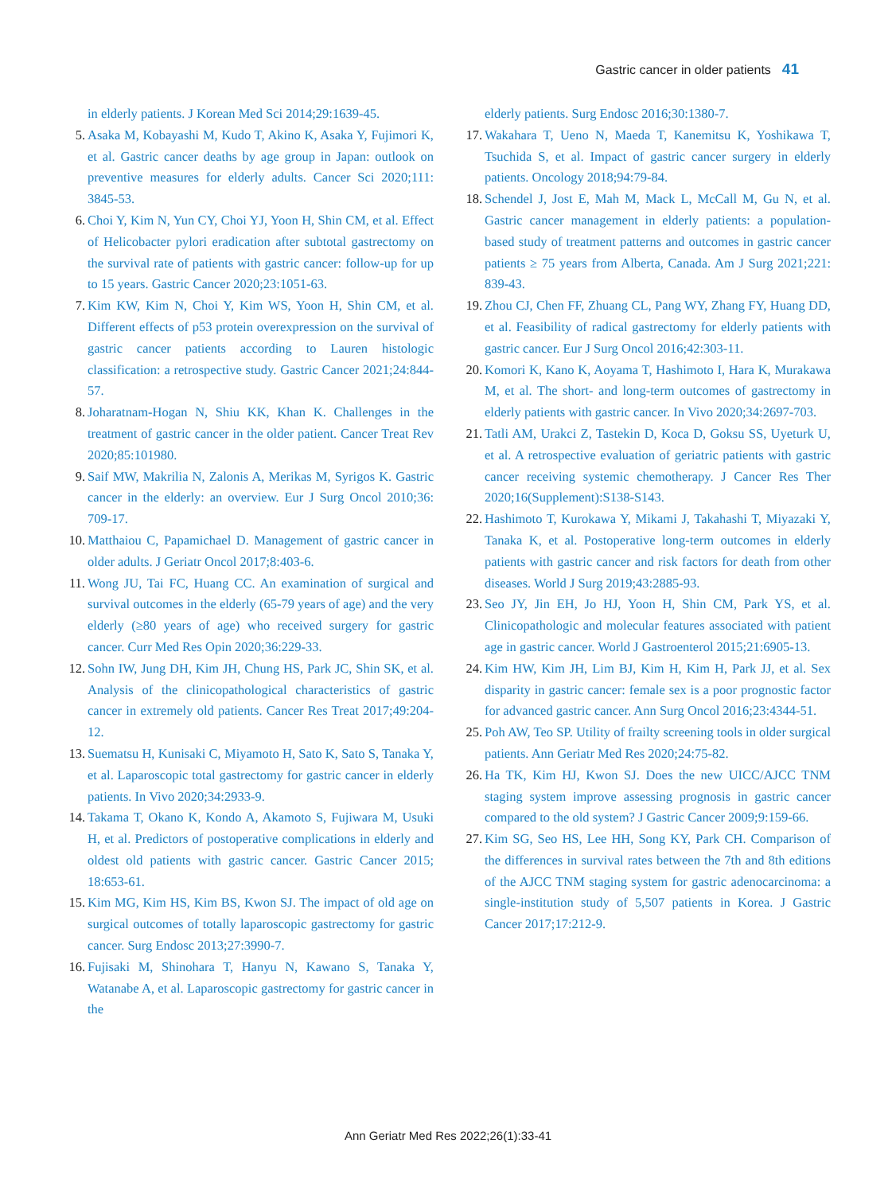Gastric cancer in older patients 41
in elderly patients. J Korean Med Sci 2014;29:1639-45.
5. Asaka M, Kobayashi M, Kudo T, Akino K, Asaka Y, Fujimori K, et al. Gastric cancer deaths by age group in Japan: outlook on preventive measures for elderly adults. Cancer Sci 2020;111: 3845-53.
6. Choi Y, Kim N, Yun CY, Choi YJ, Yoon H, Shin CM, et al. Effect of Helicobacter pylori eradication after subtotal gastrectomy on the survival rate of patients with gastric cancer: follow-up for up to 15 years. Gastric Cancer 2020;23:1051-63.
7. Kim KW, Kim N, Choi Y, Kim WS, Yoon H, Shin CM, et al. Different effects of p53 protein overexpression on the survival of gastric cancer patients according to Lauren histologic classification: a retrospective study. Gastric Cancer 2021;24:844-57.
8. Joharatnam-Hogan N, Shiu KK, Khan K. Challenges in the treatment of gastric cancer in the older patient. Cancer Treat Rev 2020;85:101980.
9. Saif MW, Makrilia N, Zalonis A, Merikas M, Syrigos K. Gastric cancer in the elderly: an overview. Eur J Surg Oncol 2010;36: 709-17.
10. Matthaiou C, Papamichael D. Management of gastric cancer in older adults. J Geriatr Oncol 2017;8:403-6.
11. Wong JU, Tai FC, Huang CC. An examination of surgical and survival outcomes in the elderly (65-79 years of age) and the very elderly (≥80 years of age) who received surgery for gastric cancer. Curr Med Res Opin 2020;36:229-33.
12. Sohn IW, Jung DH, Kim JH, Chung HS, Park JC, Shin SK, et al. Analysis of the clinicopathological characteristics of gastric cancer in extremely old patients. Cancer Res Treat 2017;49:204-12.
13. Suematsu H, Kunisaki C, Miyamoto H, Sato K, Sato S, Tanaka Y, et al. Laparoscopic total gastrectomy for gastric cancer in elderly patients. In Vivo 2020;34:2933-9.
14. Takama T, Okano K, Kondo A, Akamoto S, Fujiwara M, Usuki H, et al. Predictors of postoperative complications in elderly and oldest old patients with gastric cancer. Gastric Cancer 2015; 18:653-61.
15. Kim MG, Kim HS, Kim BS, Kwon SJ. The impact of old age on surgical outcomes of totally laparoscopic gastrectomy for gastric cancer. Surg Endosc 2013;27:3990-7.
16. Fujisaki M, Shinohara T, Hanyu N, Kawano S, Tanaka Y, Watanabe A, et al. Laparoscopic gastrectomy for gastric cancer in the
elderly patients. Surg Endosc 2016;30:1380-7.
17. Wakahara T, Ueno N, Maeda T, Kanemitsu K, Yoshikawa T, Tsuchida S, et al. Impact of gastric cancer surgery in elderly patients. Oncology 2018;94:79-84.
18. Schendel J, Jost E, Mah M, Mack L, McCall M, Gu N, et al. Gastric cancer management in elderly patients: a population-based study of treatment patterns and outcomes in gastric cancer patients ≥ 75 years from Alberta, Canada. Am J Surg 2021;221: 839-43.
19. Zhou CJ, Chen FF, Zhuang CL, Pang WY, Zhang FY, Huang DD, et al. Feasibility of radical gastrectomy for elderly patients with gastric cancer. Eur J Surg Oncol 2016;42:303-11.
20. Komori K, Kano K, Aoyama T, Hashimoto I, Hara K, Murakawa M, et al. The short- and long-term outcomes of gastrectomy in elderly patients with gastric cancer. In Vivo 2020;34:2697-703.
21. Tatli AM, Urakci Z, Tastekin D, Koca D, Goksu SS, Uyeturk U, et al. A retrospective evaluation of geriatric patients with gastric cancer receiving systemic chemotherapy. J Cancer Res Ther 2020;16(Supplement):S138-S143.
22. Hashimoto T, Kurokawa Y, Mikami J, Takahashi T, Miyazaki Y, Tanaka K, et al. Postoperative long-term outcomes in elderly patients with gastric cancer and risk factors for death from other diseases. World J Surg 2019;43:2885-93.
23. Seo JY, Jin EH, Jo HJ, Yoon H, Shin CM, Park YS, et al. Clinicopathologic and molecular features associated with patient age in gastric cancer. World J Gastroenterol 2015;21:6905-13.
24. Kim HW, Kim JH, Lim BJ, Kim H, Kim H, Park JJ, et al. Sex disparity in gastric cancer: female sex is a poor prognostic factor for advanced gastric cancer. Ann Surg Oncol 2016;23:4344-51.
25. Poh AW, Teo SP. Utility of frailty screening tools in older surgical patients. Ann Geriatr Med Res 2020;24:75-82.
26. Ha TK, Kim HJ, Kwon SJ. Does the new UICC/AJCC TNM staging system improve assessing prognosis in gastric cancer compared to the old system? J Gastric Cancer 2009;9:159-66.
27. Kim SG, Seo HS, Lee HH, Song KY, Park CH. Comparison of the differences in survival rates between the 7th and 8th editions of the AJCC TNM staging system for gastric adenocarcinoma: a single-institution study of 5,507 patients in Korea. J Gastric Cancer 2017;17:212-9.
Ann Geriatr Med Res 2022;26(1):33-41